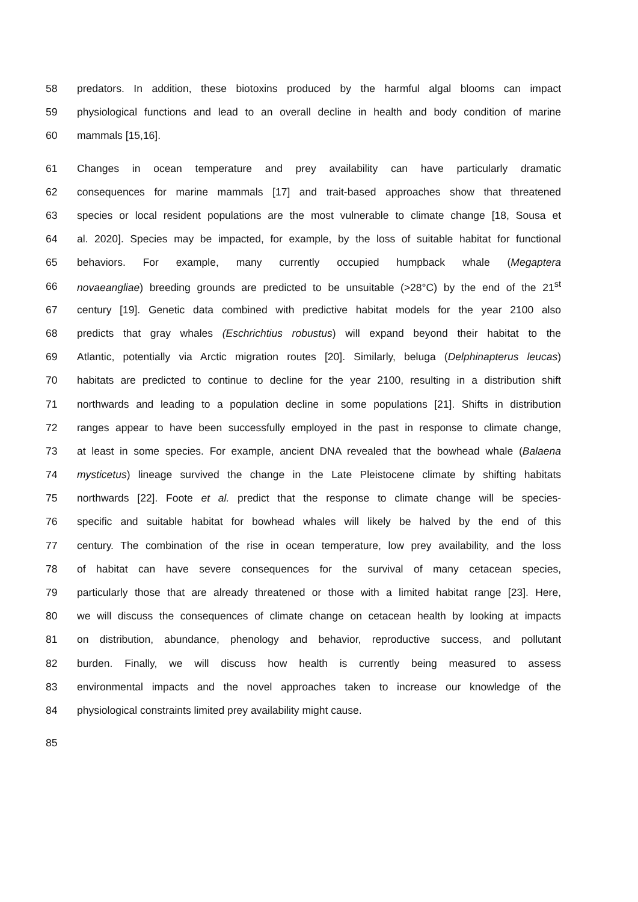58 predators. In addition, these biotoxins produced by the harmful algal blooms can impact
59 physiological functions and lead to an overall decline in health and body condition of marine
60 mammals [15,16].
61 Changes in ocean temperature and prey availability can have particularly dramatic
62 consequences for marine mammals [17] and trait-based approaches show that threatened
63 species or local resident populations are the most vulnerable to climate change [18, Sousa et
64 al. 2020]. Species may be impacted, for example, by the loss of suitable habitat for functional
65 behaviors. For example, many currently occupied humpback whale (Megaptera
66 novaeangliae) breeding grounds are predicted to be unsuitable (>28°C) by the end of the 21<sup>st</sup>
67 century [19]. Genetic data combined with predictive habitat models for the year 2100 also
68 predicts that gray whales (Eschrichtius robustus) will expand beyond their habitat to the
69 Atlantic, potentially via Arctic migration routes [20]. Similarly, beluga (Delphinapterus leucas)
70 habitats are predicted to continue to decline for the year 2100, resulting in a distribution shift
71 northwards and leading to a population decline in some populations [21]. Shifts in distribution
72 ranges appear to have been successfully employed in the past in response to climate change,
73 at least in some species. For example, ancient DNA revealed that the bowhead whale (Balaena
74 mysticetus) lineage survived the change in the Late Pleistocene climate by shifting habitats
75 northwards [22]. Foote et al. predict that the response to climate change will be species-
76 specific and suitable habitat for bowhead whales will likely be halved by the end of this
77 century. The combination of the rise in ocean temperature, low prey availability, and the loss
78 of habitat can have severe consequences for the survival of many cetacean species,
79 particularly those that are already threatened or those with a limited habitat range [23]. Here,
80 we will discuss the consequences of climate change on cetacean health by looking at impacts
81 on distribution, abundance, phenology and behavior, reproductive success, and pollutant
82 burden. Finally, we will discuss how health is currently being measured to assess
83 environmental impacts and the novel approaches taken to increase our knowledge of the
84 physiological constraints limited prey availability might cause.
85